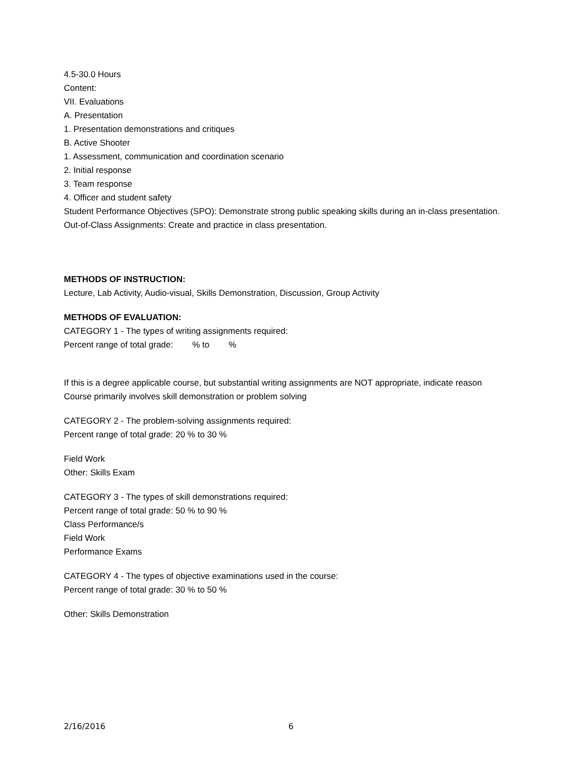4.5-30.0 Hours
Content:
VII. Evaluations
A. Presentation
1. Presentation demonstrations and critiques
B. Active Shooter
1. Assessment, communication and coordination scenario
2. Initial response
3. Team response
4. Officer and student safety
Student Performance Objectives (SPO): Demonstrate strong public speaking skills during an in-class presentation.
Out-of-Class Assignments: Create and practice in class presentation.
METHODS OF INSTRUCTION:
Lecture, Lab Activity, Audio-visual, Skills Demonstration, Discussion, Group Activity
METHODS OF EVALUATION:
CATEGORY 1 - The types of writing assignments required:
Percent range of total grade: % to %
If this is a degree applicable course, but substantial writing assignments are NOT appropriate, indicate reason
Course primarily involves skill demonstration or problem solving
CATEGORY 2 - The problem-solving assignments required:
Percent range of total grade: 20 % to 30 %
Field Work
Other: Skills Exam
CATEGORY 3 - The types of skill demonstrations required:
Percent range of total grade: 50 % to 90 %
Class Performance/s
Field Work
Performance Exams
CATEGORY 4 - The types of objective examinations used in the course:
Percent range of total grade: 30 % to 50 %
Other: Skills Demonstration
2/16/2016 6